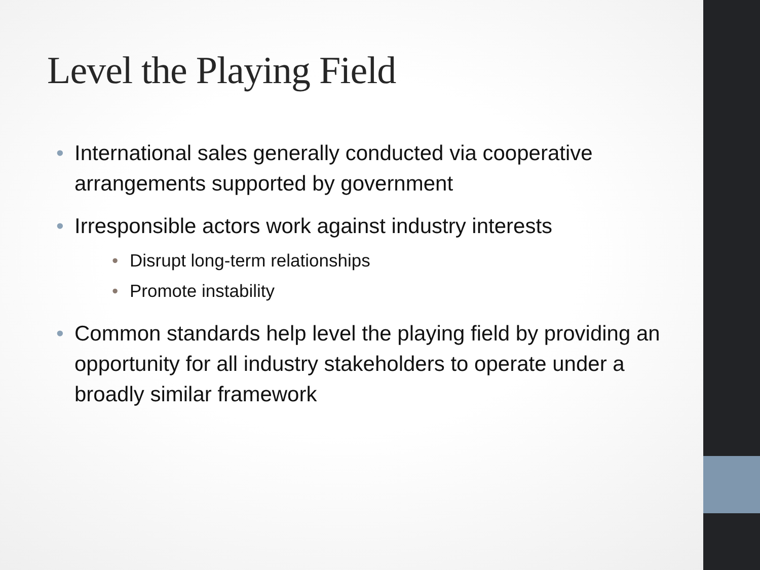Level the Playing Field
• International sales generally conducted via cooperative arrangements supported by government
• Irresponsible actors work against industry interests
• Disrupt long-term relationships
• Promote instability
• Common standards help level the playing field by providing an opportunity for all industry stakeholders to operate under a broadly similar framework